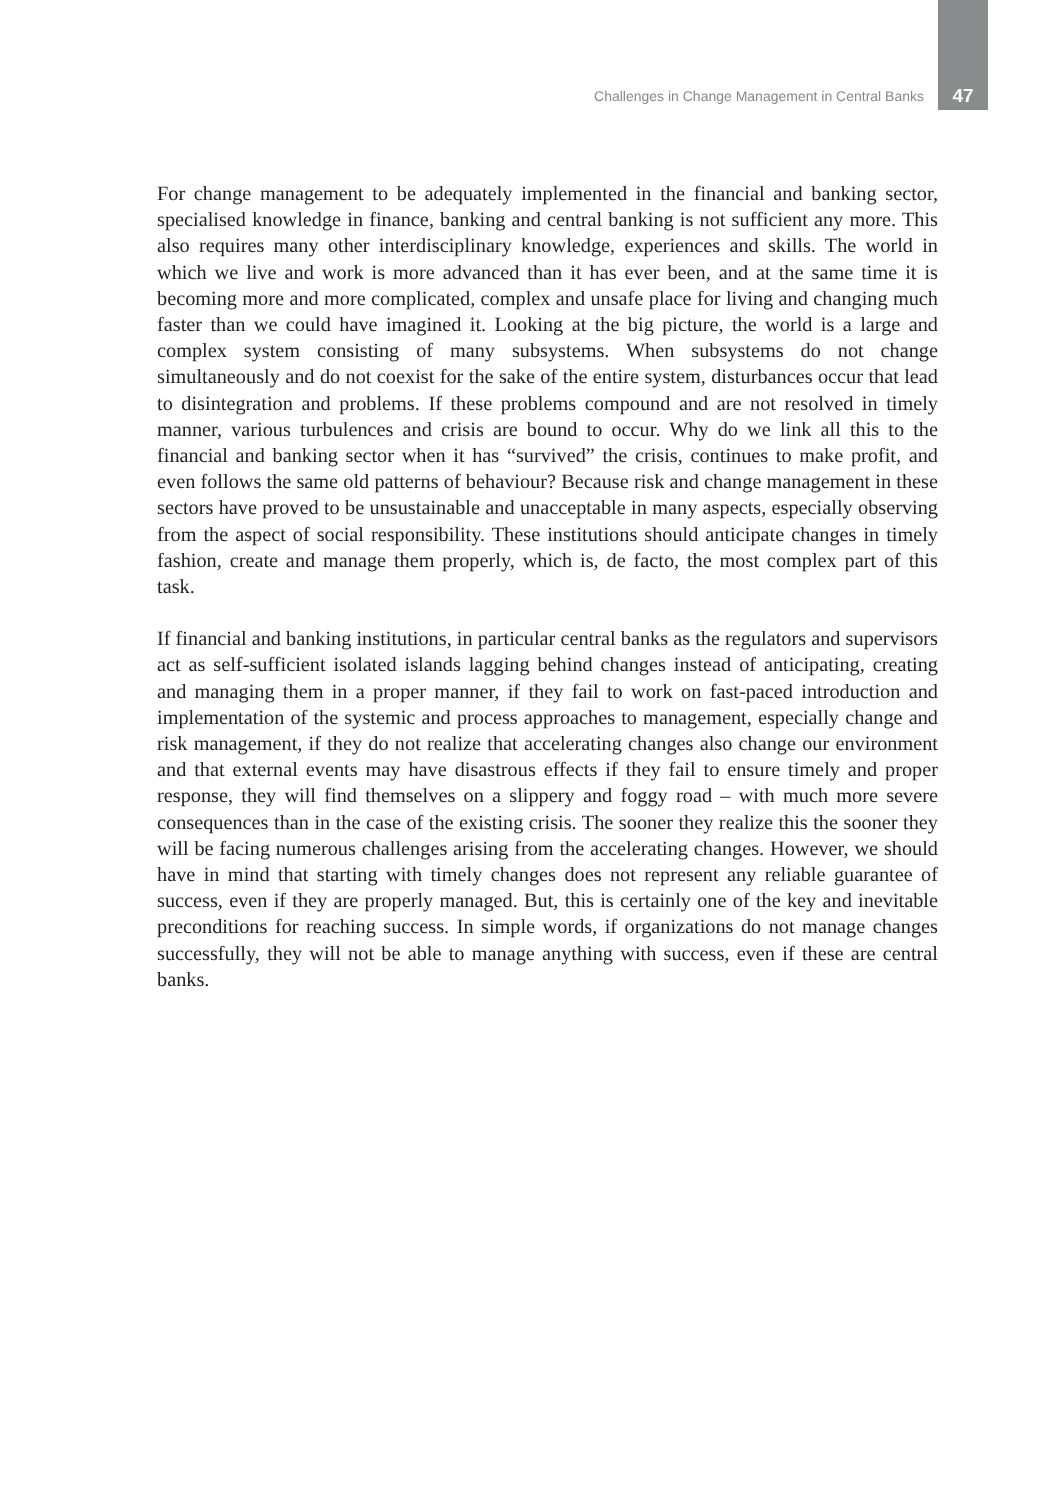Challenges in Change Management in Central Banks 47
For change management to be adequately implemented in the financial and banking sector, specialised knowledge in finance, banking and central banking is not sufficient any more. This also requires many other interdisciplinary knowledge, experiences and skills. The world in which we live and work is more advanced than it has ever been, and at the same time it is becoming more and more complicated, complex and unsafe place for living and changing much faster than we could have imagined it. Looking at the big picture, the world is a large and complex system consisting of many subsystems. When subsystems do not change simultaneously and do not coexist for the sake of the entire system, disturbances occur that lead to disintegration and problems. If these problems compound and are not resolved in timely manner, various turbulences and crisis are bound to occur. Why do we link all this to the financial and banking sector when it has “survived” the crisis, continues to make profit, and even follows the same old patterns of behaviour? Because risk and change management in these sectors have proved to be unsustainable and unacceptable in many aspects, especially observing from the aspect of social responsibility. These institutions should anticipate changes in timely fashion, create and manage them properly, which is, de facto, the most complex part of this task.
If financial and banking institutions, in particular central banks as the regulators and supervisors act as self-sufficient isolated islands lagging behind changes instead of anticipating, creating and managing them in a proper manner, if they fail to work on fast-paced introduction and implementation of the systemic and process approaches to management, especially change and risk management, if they do not realize that accelerating changes also change our environment and that external events may have disastrous effects if they fail to ensure timely and proper response, they will find themselves on a slippery and foggy road – with much more severe consequences than in the case of the existing crisis. The sooner they realize this the sooner they will be facing numerous challenges arising from the accelerating changes. However, we should have in mind that starting with timely changes does not represent any reliable guarantee of success, even if they are properly managed. But, this is certainly one of the key and inevitable preconditions for reaching success. In simple words, if organizations do not manage changes successfully, they will not be able to manage anything with success, even if these are central banks.